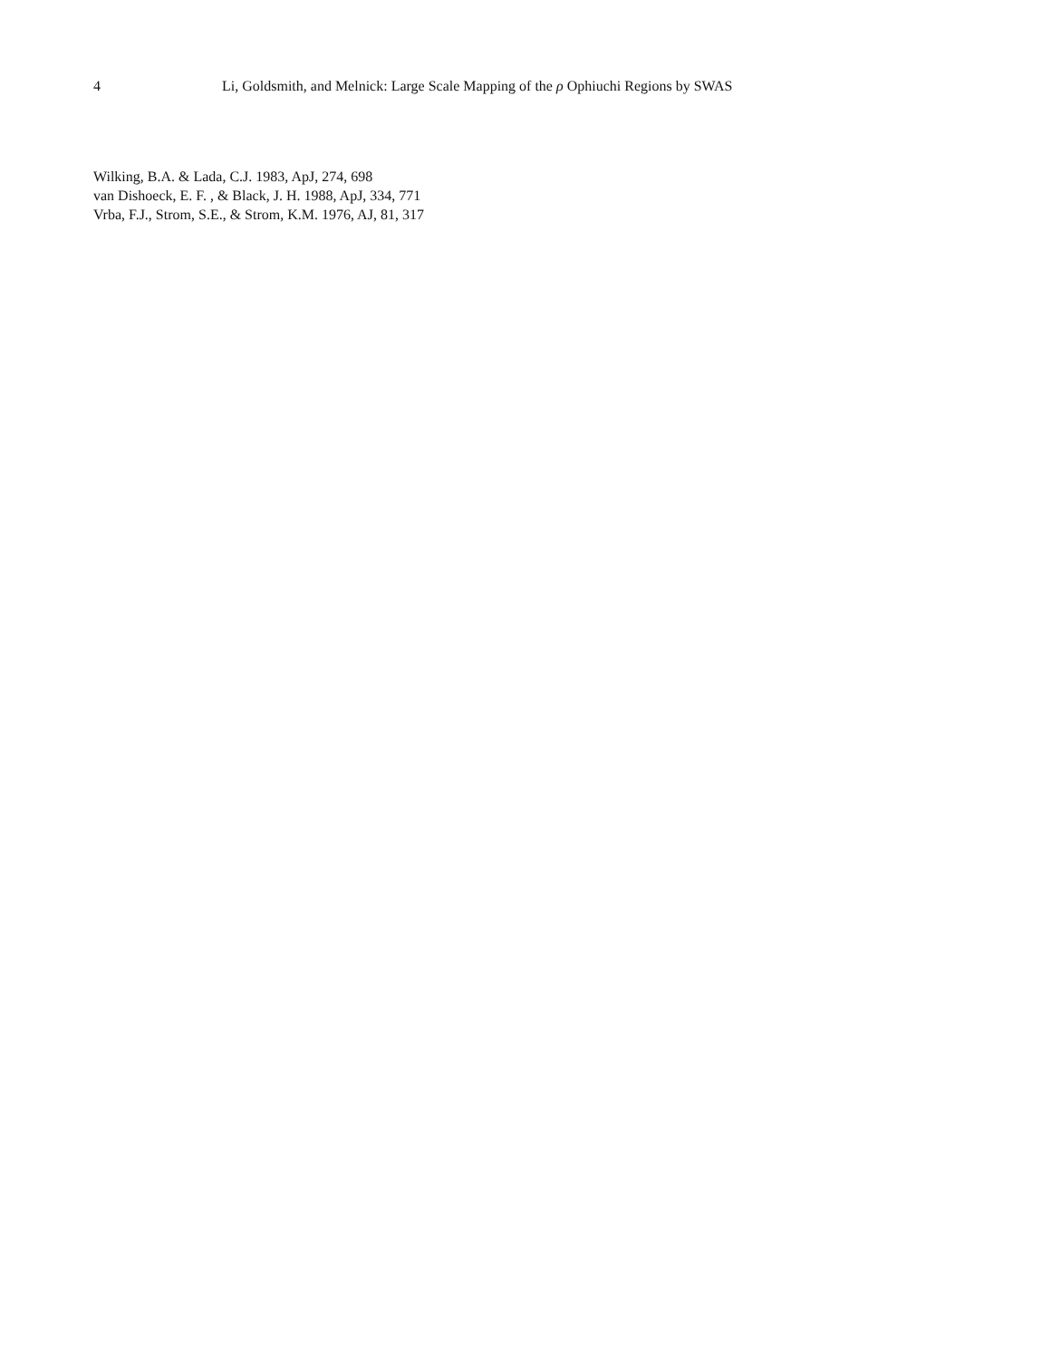4 Li, Goldsmith, and Melnick: Large Scale Mapping of the ρ Ophiuchi Regions by SWAS
Wilking, B.A. & Lada, C.J. 1983, ApJ, 274, 698
van Dishoeck, E. F. , & Black, J. H. 1988, ApJ, 334, 771
Vrba, F.J., Strom, S.E., & Strom, K.M. 1976, AJ, 81, 317